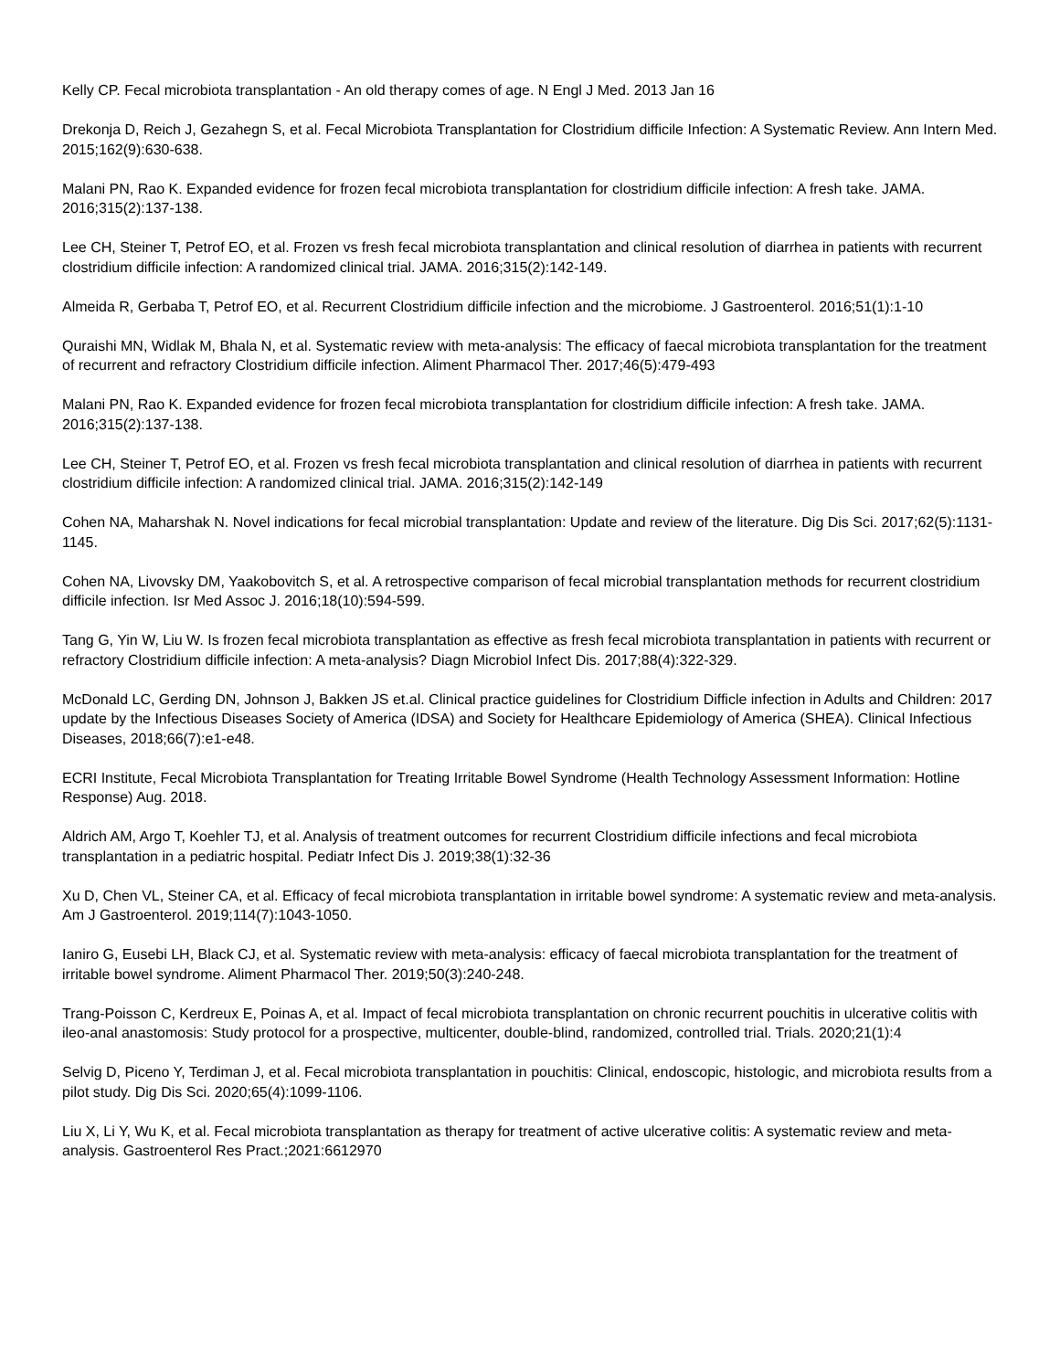Kelly CP. Fecal microbiota transplantation - An old therapy comes of age. N Engl J Med. 2013 Jan 16
Drekonja D, Reich J, Gezahegn S, et al. Fecal Microbiota Transplantation for Clostridium difficile Infection: A Systematic Review. Ann Intern Med. 2015;162(9):630-638.
Malani PN, Rao K. Expanded evidence for frozen fecal microbiota transplantation for clostridium difficile infection: A fresh take. JAMA. 2016;315(2):137-138.
Lee CH, Steiner T, Petrof EO, et al. Frozen vs fresh fecal microbiota transplantation and clinical resolution of diarrhea in patients with recurrent clostridium difficile infection: A randomized clinical trial. JAMA. 2016;315(2):142-149.
Almeida R, Gerbaba T, Petrof EO, et al. Recurrent Clostridium difficile infection and the microbiome. J Gastroenterol. 2016;51(1):1-10
Quraishi MN, Widlak M, Bhala N, et al. Systematic review with meta-analysis: The efficacy of faecal microbiota transplantation for the treatment of recurrent and refractory Clostridium difficile infection. Aliment Pharmacol Ther. 2017;46(5):479-493
Malani PN, Rao K. Expanded evidence for frozen fecal microbiota transplantation for clostridium difficile infection: A fresh take. JAMA. 2016;315(2):137-138.
Lee CH, Steiner T, Petrof EO, et al. Frozen vs fresh fecal microbiota transplantation and clinical resolution of diarrhea in patients with recurrent clostridium difficile infection: A randomized clinical trial. JAMA. 2016;315(2):142-149
Cohen NA, Maharshak N. Novel indications for fecal microbial transplantation: Update and review of the literature. Dig Dis Sci. 2017;62(5):1131-1145.
Cohen NA, Livovsky DM, Yaakobovitch S, et al. A retrospective comparison of fecal microbial transplantation methods for recurrent clostridium difficile infection. Isr Med Assoc J. 2016;18(10):594-599.
Tang G, Yin W, Liu W. Is frozen fecal microbiota transplantation as effective as fresh fecal microbiota transplantation in patients with recurrent or refractory Clostridium difficile infection: A meta-analysis? Diagn Microbiol Infect Dis. 2017;88(4):322-329.
McDonald LC, Gerding DN, Johnson J, Bakken JS et.al. Clinical practice guidelines for Clostridium Difficle infection in Adults and Children: 2017 update by the Infectious Diseases Society of America (IDSA) and Society for Healthcare Epidemiology of America (SHEA). Clinical Infectious Diseases, 2018;66(7):e1-e48.
ECRI Institute, Fecal Microbiota Transplantation for Treating Irritable Bowel Syndrome (Health Technology Assessment Information: Hotline Response) Aug. 2018.
Aldrich AM, Argo T, Koehler TJ, et al. Analysis of treatment outcomes for recurrent Clostridium difficile infections and fecal microbiota transplantation in a pediatric hospital. Pediatr Infect Dis J. 2019;38(1):32-36
Xu D, Chen VL, Steiner CA, et al. Efficacy of fecal microbiota transplantation in irritable bowel syndrome: A systematic review and meta-analysis. Am J Gastroenterol. 2019;114(7):1043-1050.
Ianiro G, Eusebi LH, Black CJ, et al. Systematic review with meta-analysis: efficacy of faecal microbiota transplantation for the treatment of irritable bowel syndrome. Aliment Pharmacol Ther. 2019;50(3):240-248.
Trang-Poisson C, Kerdreux E, Poinas A, et al. Impact of fecal microbiota transplantation on chronic recurrent pouchitis in ulcerative colitis with ileo-anal anastomosis: Study protocol for a prospective, multicenter, double-blind, randomized, controlled trial. Trials. 2020;21(1):4
Selvig D, Piceno Y, Terdiman J, et al. Fecal microbiota transplantation in pouchitis: Clinical, endoscopic, histologic, and microbiota results from a pilot study. Dig Dis Sci. 2020;65(4):1099-1106.
Liu X, Li Y, Wu K, et al. Fecal microbiota transplantation as therapy for treatment of active ulcerative colitis: A systematic review and meta-analysis. Gastroenterol Res Pract.;2021:6612970